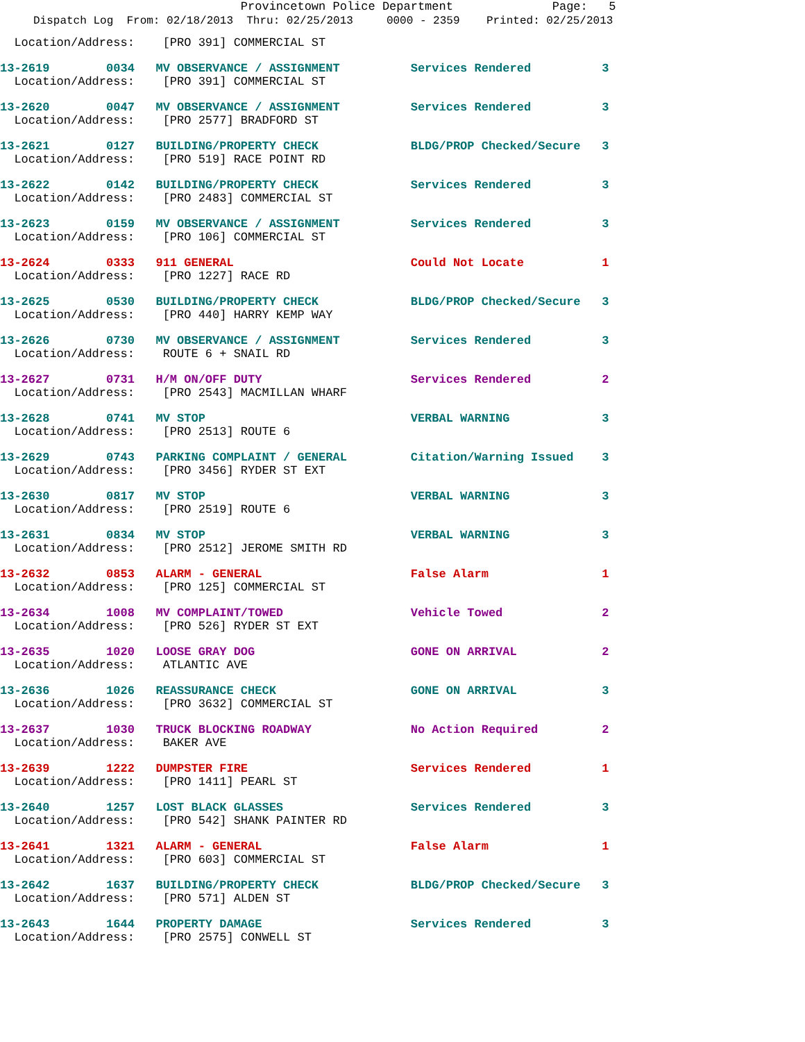Provincetown Police Department Page: 5
Dispatch Log From: 02/18/2013 Thru: 02/25/2013 0000 - 2359 Printed: 02/25/2013
  Location/Address:    [PRO 391] COMMERCIAL ST
13-2619        0034   MV OBSERVANCE / ASSIGNMENT          Services Rendered          3
  Location/Address:    [PRO 391] COMMERCIAL ST
13-2620        0047   MV OBSERVANCE / ASSIGNMENT          Services Rendered          3
  Location/Address:    [PRO 2577] BRADFORD ST
13-2621        0127   BUILDING/PROPERTY CHECK             BLDG/PROP Checked/Secure   3
  Location/Address:    [PRO 519] RACE POINT RD
13-2622        0142   BUILDING/PROPERTY CHECK             Services Rendered          3
  Location/Address:    [PRO 2483] COMMERCIAL ST
13-2623        0159   MV OBSERVANCE / ASSIGNMENT          Services Rendered          3
  Location/Address:    [PRO 106] COMMERCIAL ST
13-2624        0333   911 GENERAL                         Could Not Locate           1
  Location/Address:    [PRO 1227] RACE RD
13-2625        0530   BUILDING/PROPERTY CHECK             BLDG/PROP Checked/Secure   3
  Location/Address:    [PRO 440] HARRY KEMP WAY
13-2626        0730   MV OBSERVANCE / ASSIGNMENT          Services Rendered          3
  Location/Address:    ROUTE 6 + SNAIL RD
13-2627        0731   H/M ON/OFF DUTY                     Services Rendered          2
  Location/Address:    [PRO 2543] MACMILLAN WHARF
13-2628        0741   MV STOP                             VERBAL WARNING             3
  Location/Address:    [PRO 2513] ROUTE 6
13-2629        0743   PARKING COMPLAINT / GENERAL         Citation/Warning Issued    3
  Location/Address:    [PRO 3456] RYDER ST EXT
13-2630        0817   MV STOP                             VERBAL WARNING             3
  Location/Address:    [PRO 2519] ROUTE 6
13-2631        0834   MV STOP                             VERBAL WARNING             3
  Location/Address:    [PRO 2512] JEROME SMITH RD
13-2632        0853   ALARM - GENERAL                     False Alarm                1
  Location/Address:    [PRO 125] COMMERCIAL ST
13-2634        1008   MV COMPLAINT/TOWED                  Vehicle Towed              2
  Location/Address:    [PRO 526] RYDER ST EXT
13-2635        1020   LOOSE GRAY DOG                      GONE ON ARRIVAL            2
  Location/Address:    ATLANTIC AVE
13-2636        1026   REASSURANCE CHECK                   GONE ON ARRIVAL            3
  Location/Address:    [PRO 3632] COMMERCIAL ST
13-2637        1030   TRUCK BLOCKING ROADWAY              No Action Required         2
  Location/Address:    BAKER AVE
13-2639        1222   DUMPSTER FIRE                       Services Rendered          1
  Location/Address:    [PRO 1411] PEARL ST
13-2640        1257   LOST BLACK GLASSES                  Services Rendered          3
  Location/Address:    [PRO 542] SHANK PAINTER RD
13-2641        1321   ALARM - GENERAL                     False Alarm                1
  Location/Address:    [PRO 603] COMMERCIAL ST
13-2642        1637   BUILDING/PROPERTY CHECK             BLDG/PROP Checked/Secure   3
  Location/Address:    [PRO 571] ALDEN ST
13-2643        1644   PROPERTY DAMAGE                     Services Rendered          3
  Location/Address:    [PRO 2575] CONWELL ST